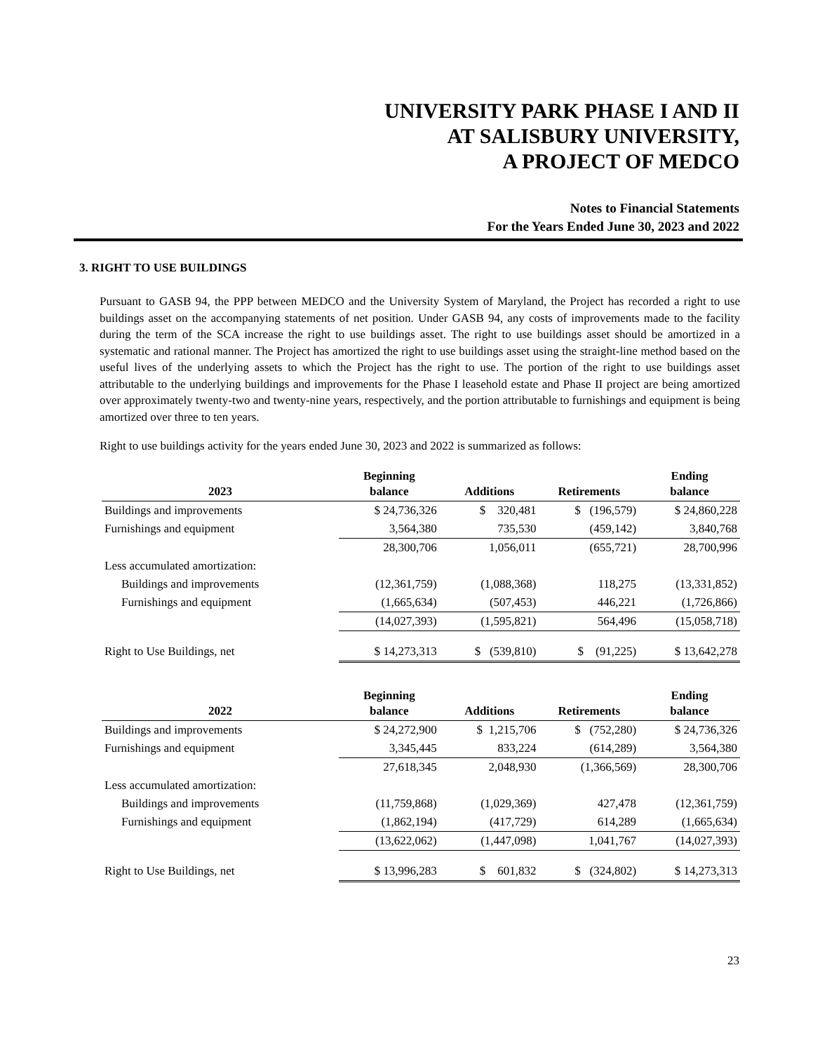UNIVERSITY PARK PHASE I AND II
AT SALISBURY UNIVERSITY,
A PROJECT OF MEDCO
Notes to Financial Statements
For the Years Ended June 30, 2023 and 2022
3. RIGHT TO USE BUILDINGS
Pursuant to GASB 94, the PPP between MEDCO and the University System of Maryland, the Project has recorded a right to use buildings asset on the accompanying statements of net position. Under GASB 94, any costs of improvements made to the facility during the term of the SCA increase the right to use buildings asset. The right to use buildings asset should be amortized in a systematic and rational manner. The Project has amortized the right to use buildings asset using the straight-line method based on the useful lives of the underlying assets to which the Project has the right to use. The portion of the right to use buildings asset attributable to the underlying buildings and improvements for the Phase I leasehold estate and Phase II project are being amortized over approximately twenty-two and twenty-nine years, respectively, and the portion attributable to furnishings and equipment is being amortized over three to ten years.
Right to use buildings activity for the years ended June 30, 2023 and 2022 is summarized as follows:
| 2023 | Beginning balance | Additions | Retirements | Ending balance |
| --- | --- | --- | --- | --- |
| Buildings and improvements | $ 24,736,326 | $ 320,481 | $ (196,579) | $ 24,860,228 |
| Furnishings and equipment | 3,564,380 | 735,530 | (459,142) | 3,840,768 |
| | 28,300,706 | 1,056,011 | (655,721) | 28,700,996 |
| Less accumulated amortization: | | | | |
| Buildings and improvements | (12,361,759) | (1,088,368) | 118,275 | (13,331,852) |
| Furnishings and equipment | (1,665,634) | (507,453) | 446,221 | (1,726,866) |
| | (14,027,393) | (1,595,821) | 564,496 | (15,058,718) |
| Right to Use Buildings, net | $ 14,273,313 | $ (539,810) | $ (91,225) | $ 13,642,278 |
| 2022 | Beginning balance | Additions | Retirements | Ending balance |
| Buildings and improvements | $ 24,272,900 | $ 1,215,706 | $ (752,280) | $ 24,736,326 |
| Furnishings and equipment | 3,345,445 | 833,224 | (614,289) | 3,564,380 |
| | 27,618,345 | 2,048,930 | (1,366,569) | 28,300,706 |
| Less accumulated amortization: | | | | |
| Buildings and improvements | (11,759,868) | (1,029,369) | 427,478 | (12,361,759) |
| Furnishings and equipment | (1,862,194) | (417,729) | 614,289 | (1,665,634) |
| | (13,622,062) | (1,447,098) | 1,041,767 | (14,027,393) |
| Right to Use Buildings, net | $ 13,996,283 | $ 601,832 | $ (324,802) | $ 14,273,313 |
23